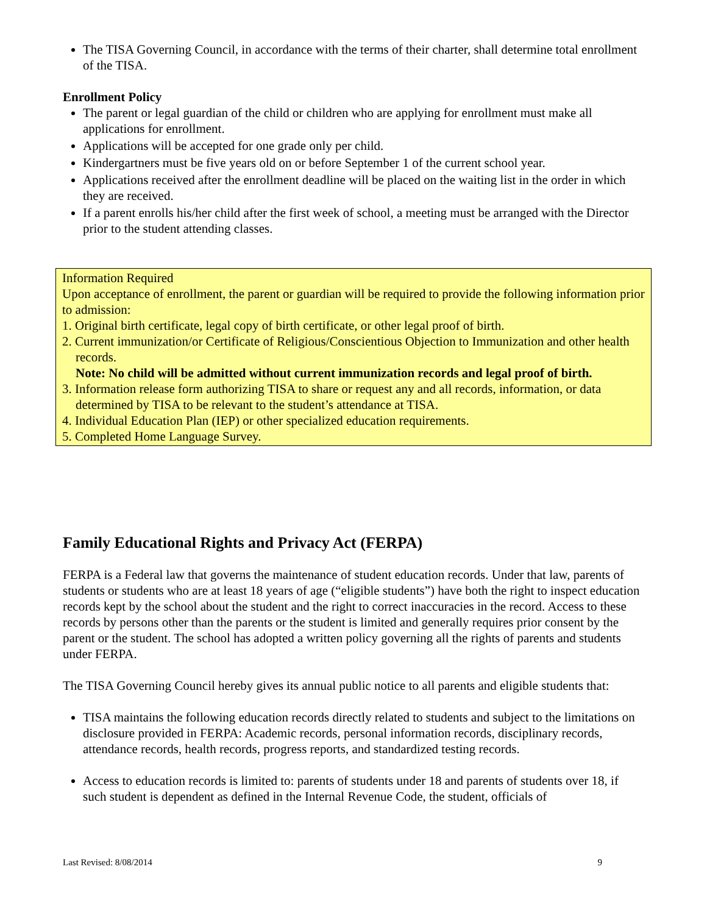The TISA Governing Council, in accordance with the terms of their charter, shall determine total enrollment of the TISA.
Enrollment Policy
The parent or legal guardian of the child or children who are applying for enrollment must make all applications for enrollment.
Applications will be accepted for one grade only per child.
Kindergartners must be five years old on or before September 1 of the current school year.
Applications received after the enrollment deadline will be placed on the waiting list in the order in which they are received.
If a parent enrolls his/her child after the first week of school, a meeting must be arranged with the Director prior to the student attending classes.
Information Required
Upon acceptance of enrollment, the parent or guardian will be required to provide the following information prior to admission:
1. Original birth certificate, legal copy of birth certificate, or other legal proof of birth.
2. Current immunization/or Certificate of Religious/Conscientious Objection to Immunization and other health records.
Note: No child will be admitted without current immunization records and legal proof of birth.
3. Information release form authorizing TISA to share or request any and all records, information, or data determined by TISA to be relevant to the student’s attendance at TISA.
4. Individual Education Plan (IEP) or other specialized education requirements.
5. Completed Home Language Survey.
Family Educational Rights and Privacy Act (FERPA)
FERPA is a Federal law that governs the maintenance of student education records. Under that law, parents of students or students who are at least 18 years of age (“eligible students”) have both the right to inspect education records kept by the school about the student and the right to correct inaccuracies in the record. Access to these records by persons other than the parents or the student is limited and generally requires prior consent by the parent or the student. The school has adopted a written policy governing all the rights of parents and students under FERPA.
The TISA Governing Council hereby gives its annual public notice to all parents and eligible students that:
TISA maintains the following education records directly related to students and subject to the limitations on disclosure provided in FERPA: Academic records, personal information records, disciplinary records, attendance records, health records, progress reports, and standardized testing records.
Access to education records is limited to: parents of students under 18 and parents of students over 18, if such student is dependent as defined in the Internal Revenue Code, the student, officials of
Last Revised: 8/08/2014 9